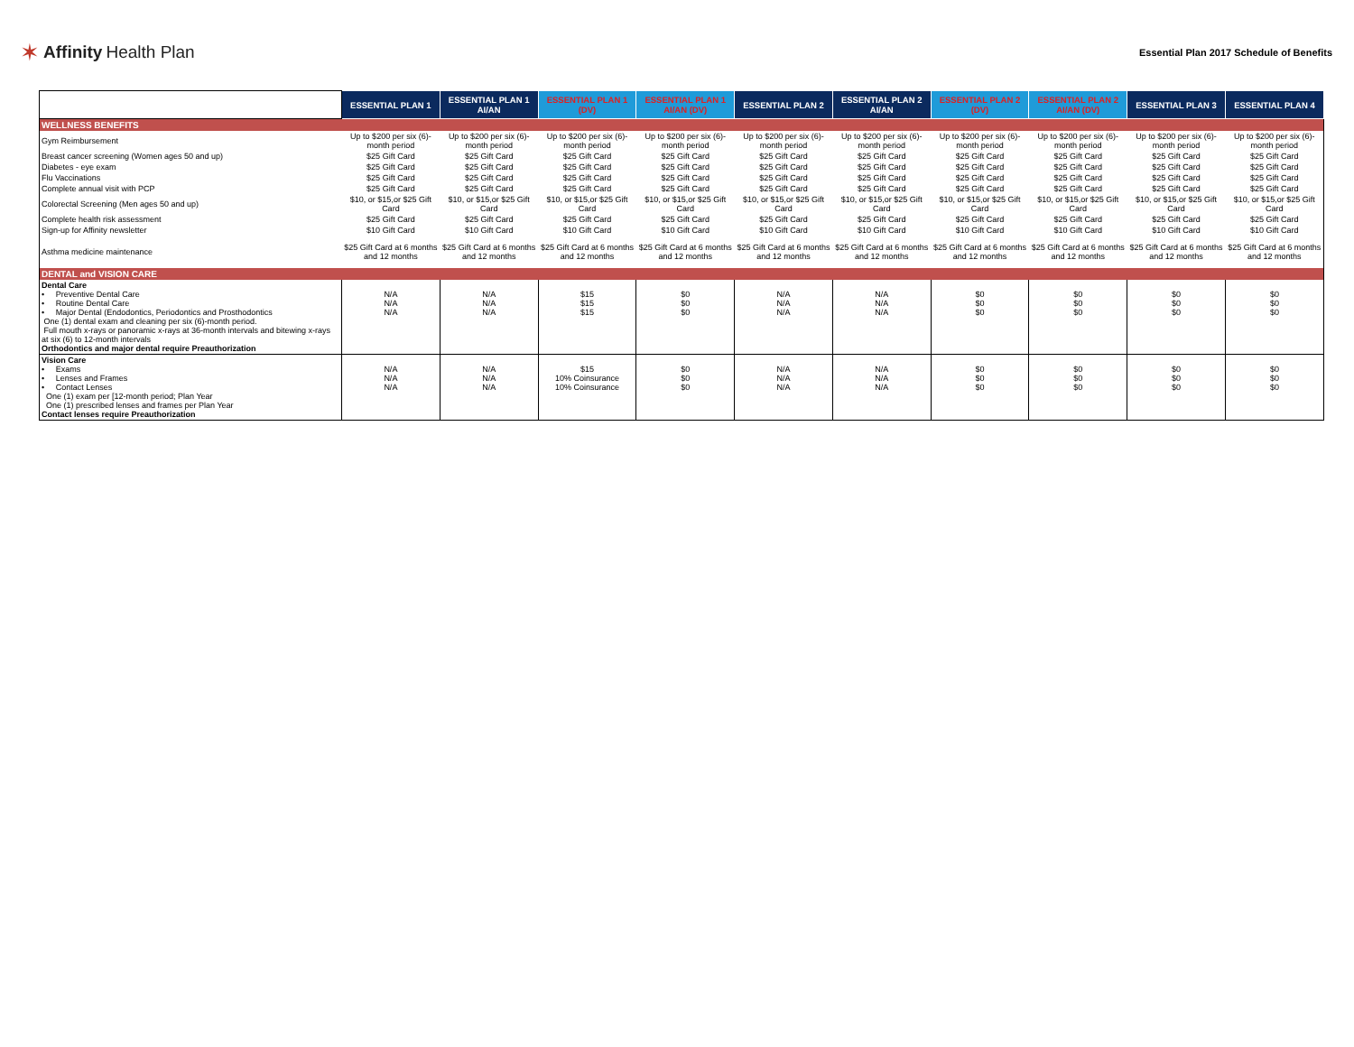✶ Affinity Health Plan
Essential Plan 2017 Schedule of Benefits
| | ESSENTIAL PLAN 1 | ESSENTIAL PLAN 1 AI/AN | ESSENTIAL PLAN 1 (DV) | ESSENTIAL PLAN 1 AI/AN (DV) | ESSENTIAL PLAN 2 | ESSENTIAL PLAN 2 AI/AN | ESSENTIAL PLAN 2 (DV) | ESSENTIAL PLAN 2 AI/AN (DV) | ESSENTIAL PLAN 3 | ESSENTIAL PLAN 4 |
| --- | --- | --- | --- | --- | --- | --- | --- | --- | --- | --- |
| WELLNESS BENEFITS | | | | | | | | | | |
| Gym Reimbursement | Up to $200 per six (6)-month period | Up to $200 per six (6)-month period | Up to $200 per six (6)-month period | Up to $200 per six (6)-month period | Up to $200 per six (6)-month period | Up to $200 per six (6)-month period | Up to $200 per six (6)-month period | Up to $200 per six (6)-month period | Up to $200 per six (6)-month period | Up to $200 per six (6)-month period |
| Breast cancer screening (Women ages 50 and up) | $25 Gift Card | $25 Gift Card | $25 Gift Card | $25 Gift Card | $25 Gift Card | $25 Gift Card | $25 Gift Card | $25 Gift Card | $25 Gift Card | $25 Gift Card |
| Diabetes - eye exam | $25 Gift Card | $25 Gift Card | $25 Gift Card | $25 Gift Card | $25 Gift Card | $25 Gift Card | $25 Gift Card | $25 Gift Card | $25 Gift Card | $25 Gift Card |
| Flu Vaccinations | $25 Gift Card | $25 Gift Card | $25 Gift Card | $25 Gift Card | $25 Gift Card | $25 Gift Card | $25 Gift Card | $25 Gift Card | $25 Gift Card | $25 Gift Card |
| Complete annual visit with PCP | $25 Gift Card | $25 Gift Card | $25 Gift Card | $25 Gift Card | $25 Gift Card | $25 Gift Card | $25 Gift Card | $25 Gift Card | $25 Gift Card | $25 Gift Card |
| Colorectal Screening (Men ages 50 and up) | $10, or $15,or $25 Gift Card | $10, or $15,or $25 Gift Card | $10, or $15,or $25 Gift Card | $10, or $15,or $25 Gift Card | $10, or $15,or $25 Gift Card | $10, or $15,or $25 Gift Card | $10, or $15,or $25 Gift Card | $10, or $15,or $25 Gift Card | $10, or $15,or $25 Gift Card | $10, or $15,or $25 Gift Card |
| Complete health risk assessment | $25 Gift Card | $25 Gift Card | $25 Gift Card | $25 Gift Card | $25 Gift Card | $25 Gift Card | $25 Gift Card | $25 Gift Card | $25 Gift Card | $25 Gift Card |
| Sign-up for Affinity newsletter | $10 Gift Card | $10 Gift Card | $10 Gift Card | $10 Gift Card | $10 Gift Card | $10 Gift Card | $10 Gift Card | $10 Gift Card | $10 Gift Card | $10 Gift Card |
| Asthma medicine maintenance | $25 Gift Card at 6 months and 12 months | $25 Gift Card at 6 months and 12 months | $25 Gift Card at 6 months and 12 months | $25 Gift Card at 6 months and 12 months | $25 Gift Card at 6 months and 12 months | $25 Gift Card at 6 months and 12 months | $25 Gift Card at 6 months and 12 months | $25 Gift Card at 6 months and 12 months | $25 Gift Card at 6 months and 12 months | $25 Gift Card at 6 months and 12 months |
| DENTAL and VISION CARE | | | | | | | | | | |
| Dental Care • Preventive Dental Care • Routine Dental Care • Major Dental (Endodontics, Periodontics and Prosthodontics One (1) dental exam and cleaning per six (6)-month period. Full mouth x-rays or panoramic x-rays at 36-month intervals and bitewing x-rays at six (6) to 12-month intervals Orthodontics and major dental require Preauthorization | N/A N/A N/A | N/A N/A N/A | $15 $15 $15 | $0 $0 $0 | N/A N/A N/A | N/A N/A N/A | $0 $0 $0 | $0 $0 $0 | $0 $0 $0 | $0 $0 $0 |
| Vision Care • Exams • Lenses and Frames • Contact Lenses One (1) exam per [12-month period; Plan Year One (1) prescribed lenses and frames per Plan Year Contact lenses require Preauthorization | N/A N/A N/A | N/A N/A N/A | $15 10% Coinsurance 10% Coinsurance | $0 $0 $0 | N/A N/A N/A | N/A N/A N/A | $0 $0 $0 | $0 $0 $0 | $0 $0 $0 | $0 $0 $0 |